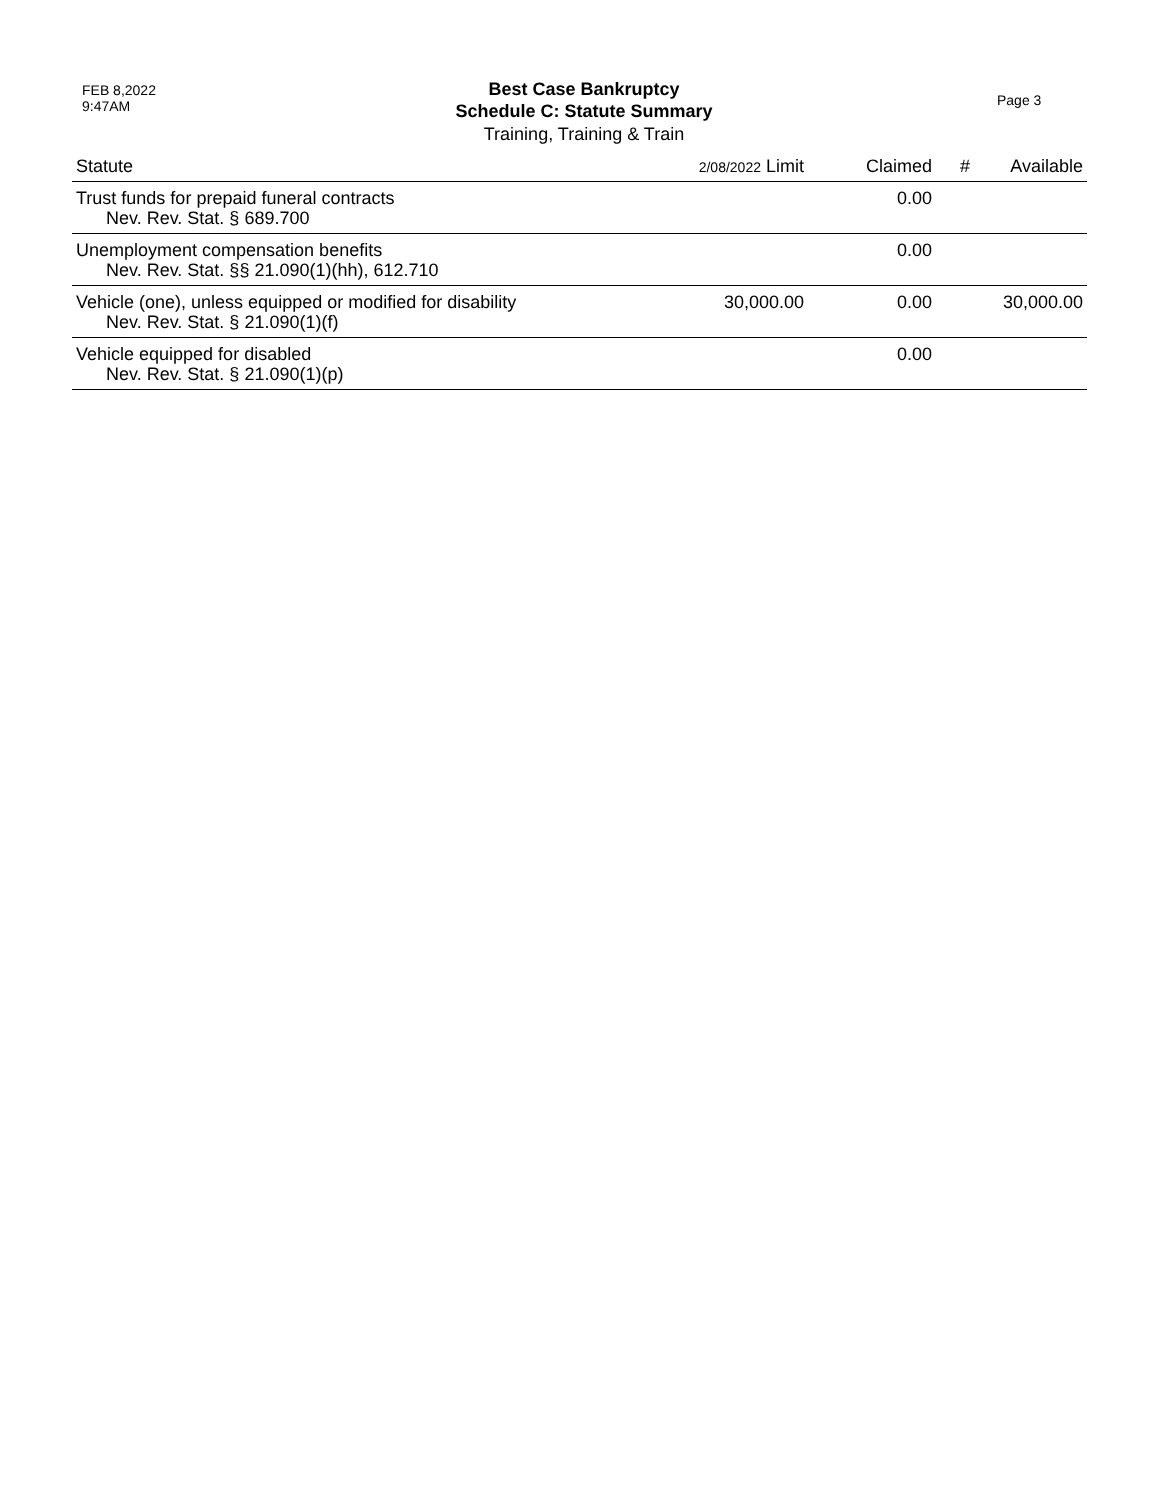FEB 8,2022
9:47AM
Best Case Bankruptcy
Schedule C: Statute Summary
Training, Training & Train
Page 3
| Statute | 2/08/2022 Limit | Claimed | # | Available |
| --- | --- | --- | --- | --- |
| Trust funds for prepaid funeral contracts Nev. Rev. Stat. § 689.700 | | 0.00 | | |
| Unemployment compensation benefits Nev. Rev. Stat. §§ 21.090(1)(hh), 612.710 | | 0.00 | | |
| Vehicle (one), unless equipped or modified for disability Nev. Rev. Stat. § 21.090(1)(f) | 30,000.00 | 0.00 | | 30,000.00 |
| Vehicle equipped for disabled Nev. Rev. Stat. § 21.090(1)(p) | | 0.00 | | |